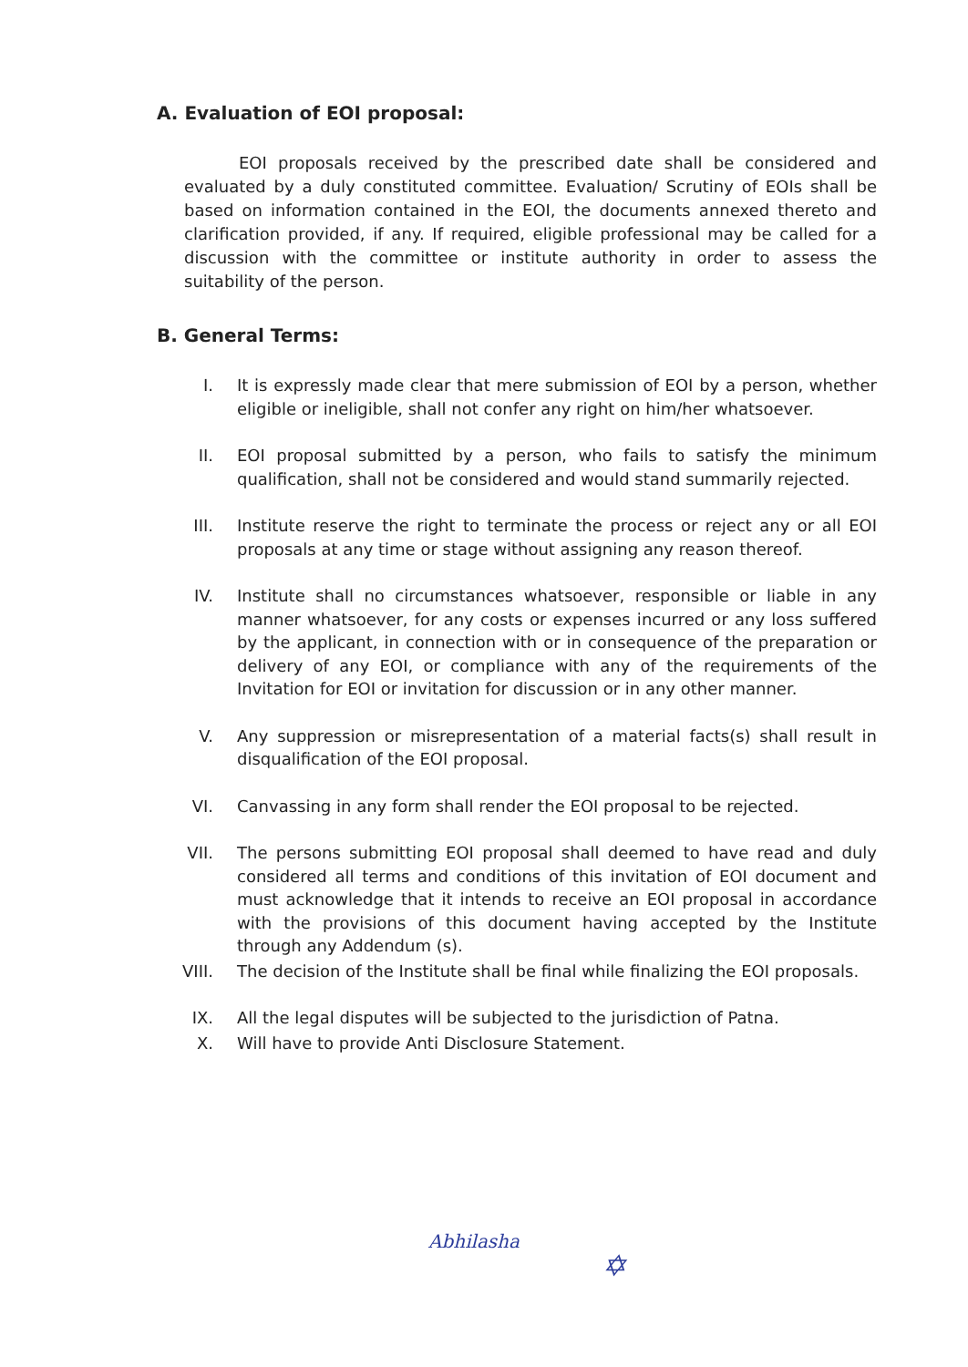A. Evaluation of EOI proposal:
EOI proposals received by the prescribed date shall be considered and evaluated by a duly constituted committee. Evaluation/ Scrutiny of EOIs shall be based on information contained in the EOI, the documents annexed thereto and clarification provided, if any. If required, eligible professional may be called for a discussion with the committee or institute authority in order to assess the suitability of the person.
B. General Terms:
I. It is expressly made clear that mere submission of EOI by a person, whether eligible or ineligible, shall not confer any right on him/her whatsoever.
II. EOI proposal submitted by a person, who fails to satisfy the minimum qualification, shall not be considered and would stand summarily rejected.
III. Institute reserve the right to terminate the process or reject any or all EOI proposals at any time or stage without assigning any reason thereof.
IV. Institute shall no circumstances whatsoever, responsible or liable in any manner whatsoever, for any costs or expenses incurred or any loss suffered by the applicant, in connection with or in consequence of the preparation or delivery of any EOI, or compliance with any of the requirements of the Invitation for EOI or invitation for discussion or in any other manner.
V. Any suppression or misrepresentation of a material facts(s) shall result in disqualification of the EOI proposal.
VI. Canvassing in any form shall render the EOI proposal to be rejected.
VII. The persons submitting EOI proposal shall deemed to have read and duly considered all terms and conditions of this invitation of EOI document and must acknowledge that it intends to receive an EOI proposal in accordance with the provisions of this document having accepted by the Institute through any Addendum (s).
VIII. The decision of the Institute shall be final while finalizing the EOI proposals.
IX. All the legal disputes will be subjected to the jurisdiction of Patna.
X. Will have to provide Anti Disclosure Statement.
Abhilasha
✡